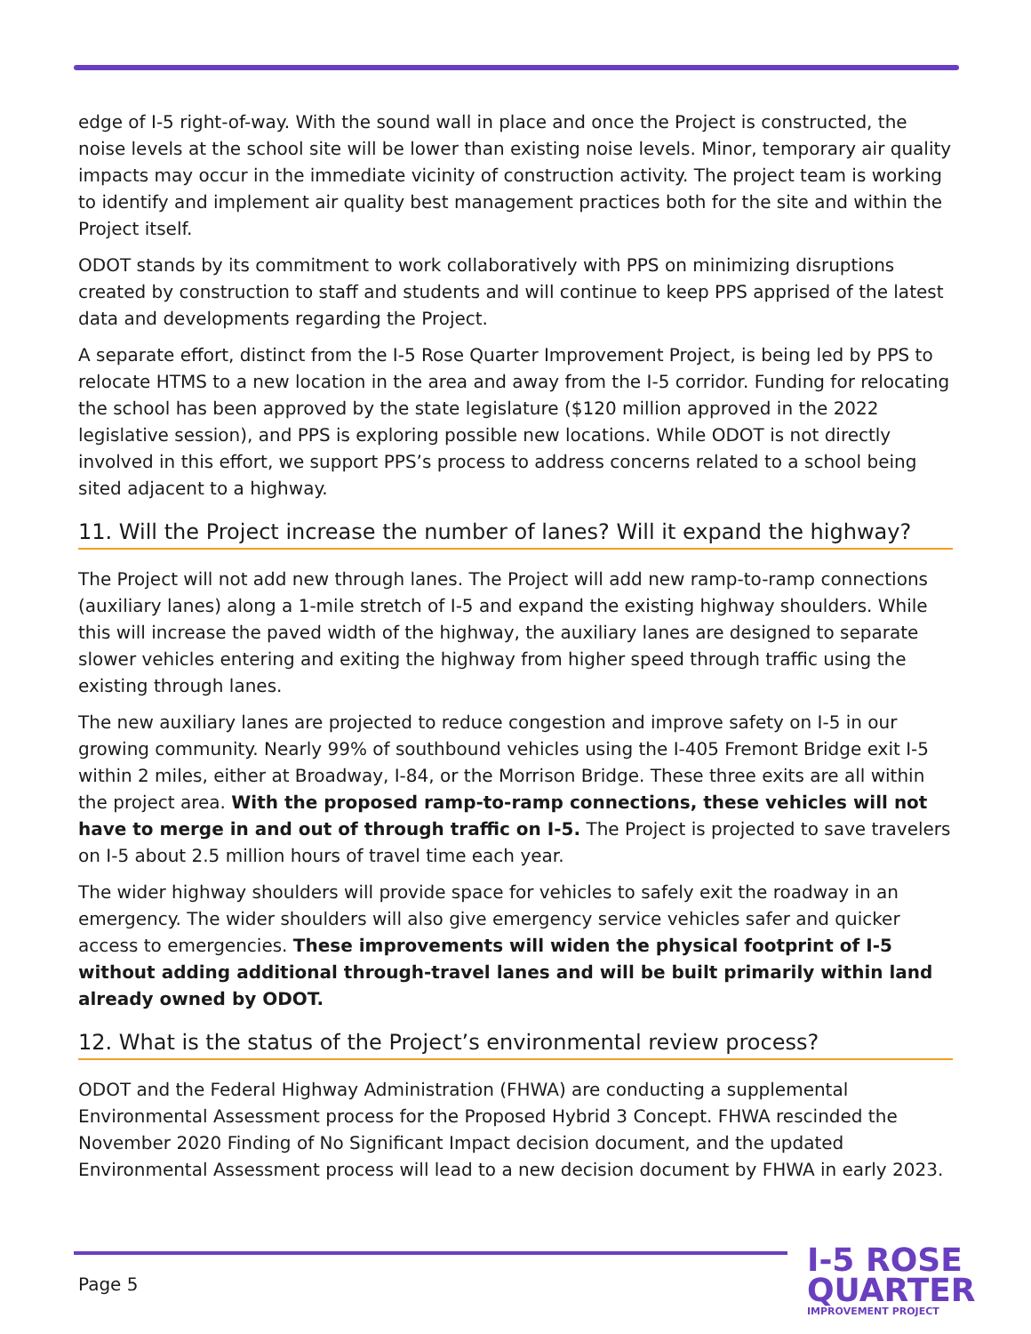edge of I-5 right-of-way. With the sound wall in place and once the Project is constructed, the noise levels at the school site will be lower than existing noise levels. Minor, temporary air quality impacts may occur in the immediate vicinity of construction activity. The project team is working to identify and implement air quality best management practices both for the site and within the Project itself.
ODOT stands by its commitment to work collaboratively with PPS on minimizing disruptions created by construction to staff and students and will continue to keep PPS apprised of the latest data and developments regarding the Project.
A separate effort, distinct from the I-5 Rose Quarter Improvement Project, is being led by PPS to relocate HTMS to a new location in the area and away from the I-5 corridor. Funding for relocating the school has been approved by the state legislature ($120 million approved in the 2022 legislative session), and PPS is exploring possible new locations. While ODOT is not directly involved in this effort, we support PPS’s process to address concerns related to a school being sited adjacent to a highway.
11. Will the Project increase the number of lanes? Will it expand the highway?
The Project will not add new through lanes. The Project will add new ramp-to-ramp connections (auxiliary lanes) along a 1-mile stretch of I-5 and expand the existing highway shoulders. While this will increase the paved width of the highway, the auxiliary lanes are designed to separate slower vehicles entering and exiting the highway from higher speed through traffic using the existing through lanes.
The new auxiliary lanes are projected to reduce congestion and improve safety on I-5 in our growing community. Nearly 99% of southbound vehicles using the I-405 Fremont Bridge exit I-5 within 2 miles, either at Broadway, I-84, or the Morrison Bridge. These three exits are all within the project area. With the proposed ramp-to-ramp connections, these vehicles will not have to merge in and out of through traffic on I-5. The Project is projected to save travelers on I-5 about 2.5 million hours of travel time each year.
The wider highway shoulders will provide space for vehicles to safely exit the roadway in an emergency. The wider shoulders will also give emergency service vehicles safer and quicker access to emergencies. These improvements will widen the physical footprint of I-5 without adding additional through-travel lanes and will be built primarily within land already owned by ODOT.
12. What is the status of the Project’s environmental review process?
ODOT and the Federal Highway Administration (FHWA) are conducting a supplemental Environmental Assessment process for the Proposed Hybrid 3 Concept. FHWA rescinded the November 2020 Finding of No Significant Impact decision document, and the updated Environmental Assessment process will lead to a new decision document by FHWA in early 2023.
Page 5
I-5 ROSE
QUARTER
IMPROVEMENT PROJECT